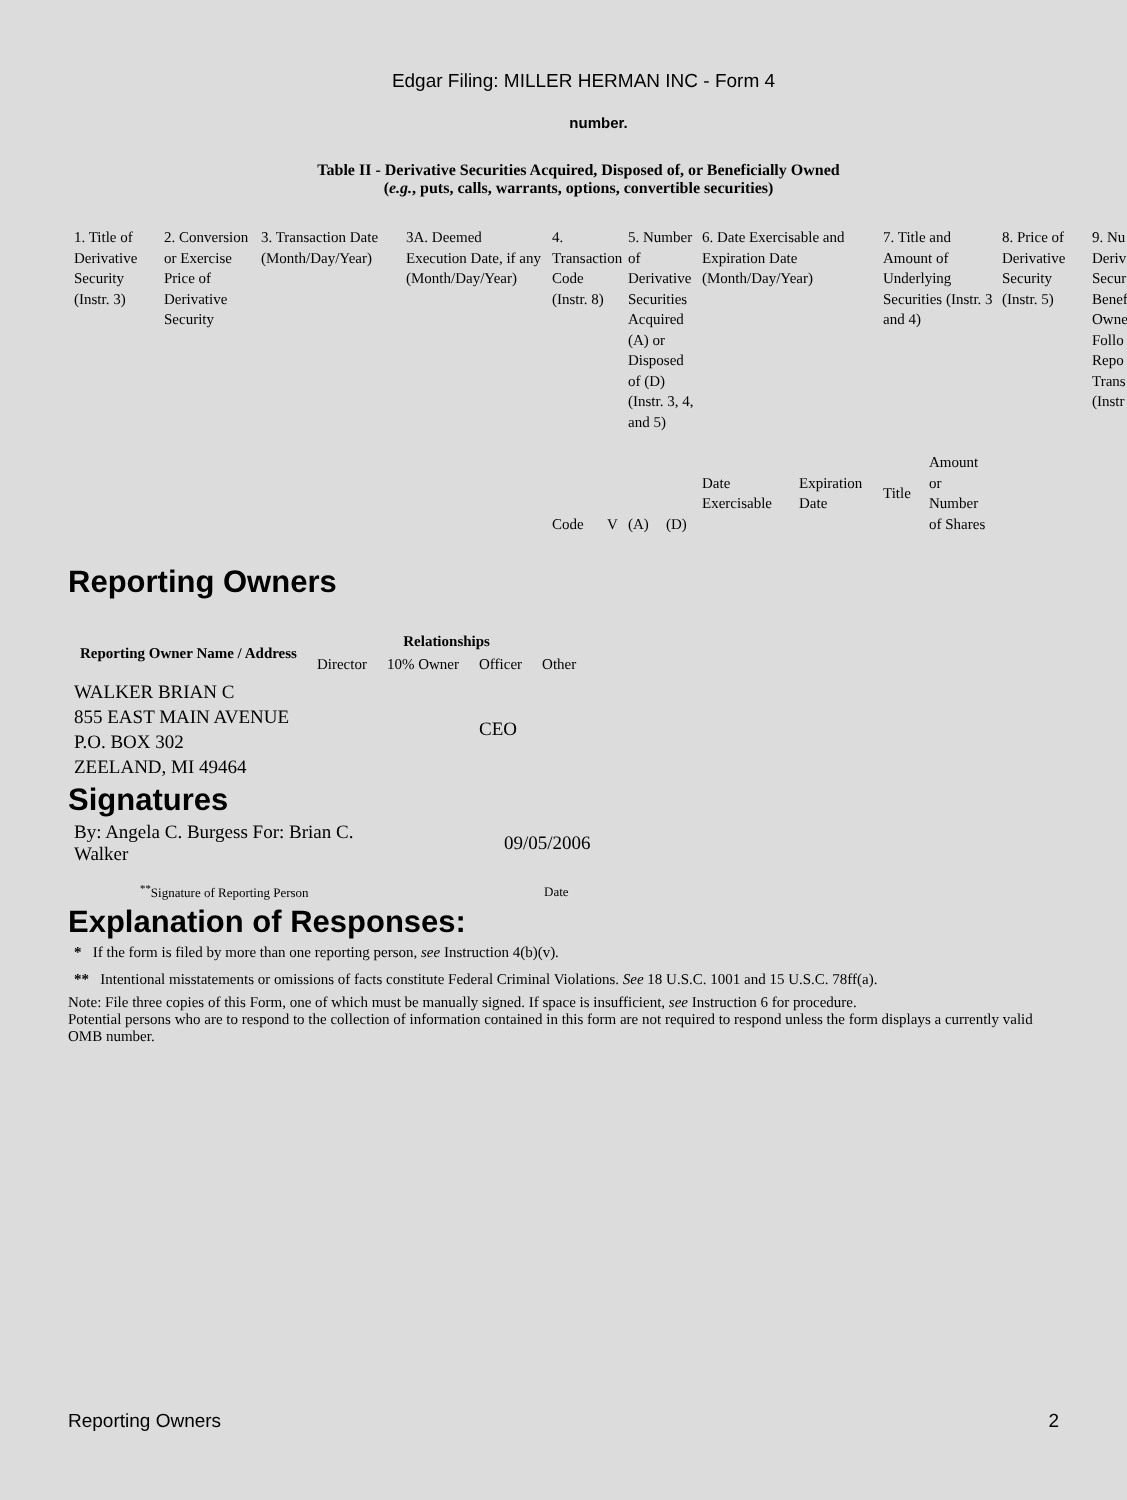Edgar Filing: MILLER HERMAN INC - Form 4
number.
Table II - Derivative Securities Acquired, Disposed of, or Beneficially Owned
(e.g., puts, calls, warrants, options, convertible securities)
| 1. Title of Derivative Security (Instr. 3) | 2. Conversion or Exercise Price of Derivative Security | 3. Transaction Date (Month/Day/Year) | 3A. Deemed Execution Date, if any (Month/Day/Year) | 4. Transaction Code (Instr. 8) | | 5. Number of Derivative Securities Acquired (A) or Disposed of (D) (Instr. 3, 4, and 5) | | 6. Date Exercisable and Expiration Date (Month/Day/Year) | | 7. Title and Amount of Underlying Securities (Instr. 3 and 4) | | 8. Price of Derivative Security (Instr. 5) | 9. Nu Deriv Secur Benef Owne Follo Repo Trans (Instr |
| | | | | Code | V | (A) | (D) | Date Exercisable | Expiration Date | Title | Amount or Number of Shares | | |
Reporting Owners
| Reporting Owner Name / Address | Relationships | | | |
| --- | --- | --- | --- | --- |
| | Director | 10% Owner | Officer | Other |
| WALKER BRIAN C 855 EAST MAIN AVENUE P.O. BOX 302 ZEELAND, MI 49464 | | | CEO | |
Signatures
| By: Angela C. Burgess For: Brian C. Walker | 09/05/2006 |
| <sup>**</sup> Signature of Reporting Person | Date |
Explanation of Responses:
* If the form is filed by more than one reporting person, see Instruction 4(b)(v).
** Intentional misstatements or omissions of facts constitute Federal Criminal Violations. See 18 U.S.C. 1001 and 15 U.S.C. 78ff(a).
Note: File three copies of this Form, one of which must be manually signed. If space is insufficient, see Instruction 6 for procedure.
Potential persons who are to respond to the collection of information contained in this form are not required to respond unless the form displays a currently valid OMB number.
Reporting Owners 2